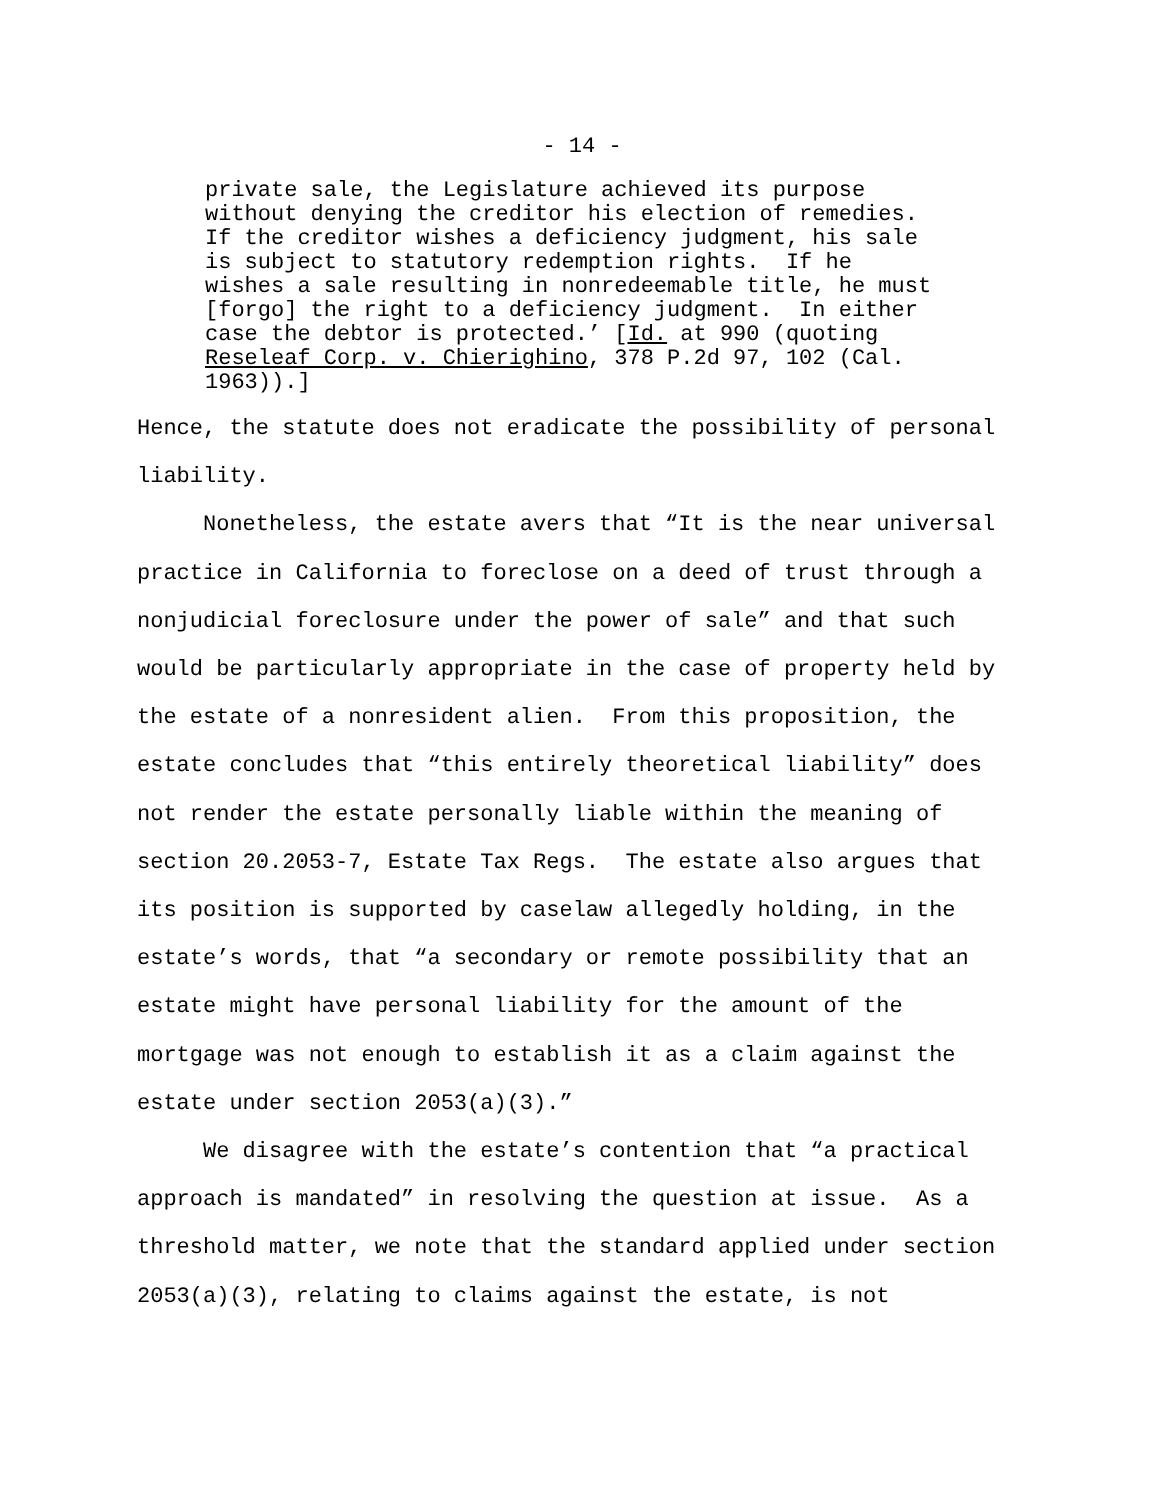- 14 -
private sale, the Legislature achieved its purpose without denying the creditor his election of remedies. If the creditor wishes a deficiency judgment, his sale is subject to statutory redemption rights. If he wishes a sale resulting in nonredeemable title, he must [forgo] the right to a deficiency judgment. In either case the debtor is protected.’ [Id. at 990 (quoting Reseleaf Corp. v. Chierighino, 378 P.2d 97, 102 (Cal. 1963)).]
Hence, the statute does not eradicate the possibility of personal liability. Nonetheless, the estate avers that “It is the near universal practice in California to foreclose on a deed of trust through a nonjudicial foreclosure under the power of sale” and that such would be particularly appropriate in the case of property held by the estate of a nonresident alien. From this proposition, the estate concludes that “this entirely theoretical liability” does not render the estate personally liable within the meaning of section 20.2053-7, Estate Tax Regs. The estate also argues that its position is supported by caselaw allegedly holding, in the estate’s words, that “a secondary or remote possibility that an estate might have personal liability for the amount of the mortgage was not enough to establish it as a claim against the estate under section 2053(a)(3).” We disagree with the estate’s contention that “a practical approach is mandated” in resolving the question at issue. As a threshold matter, we note that the standard applied under section 2053(a)(3), relating to claims against the estate, is not